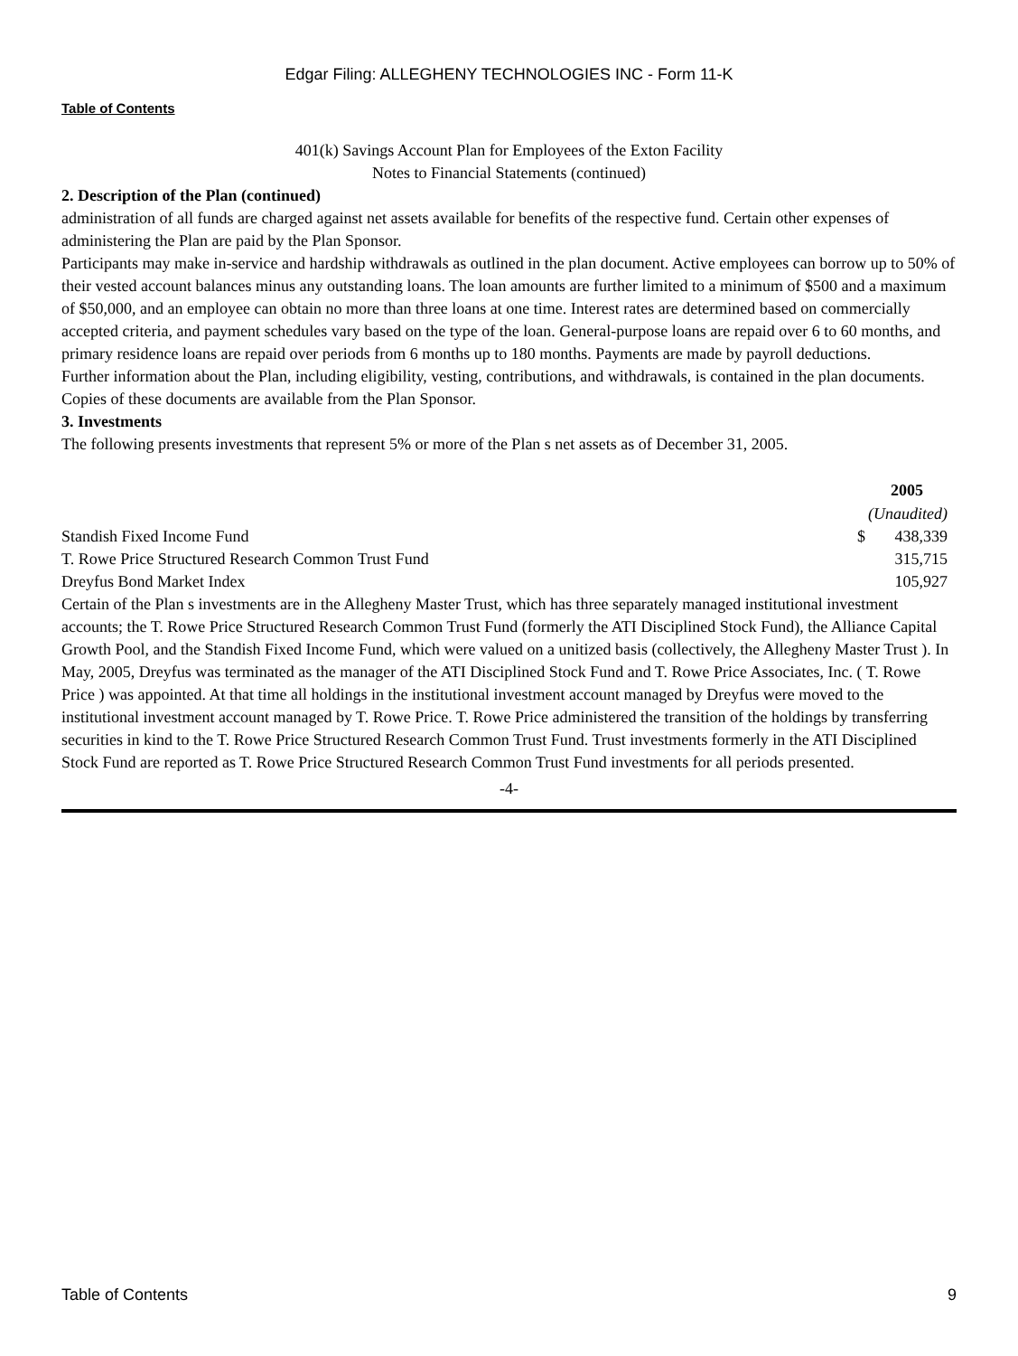Edgar Filing: ALLEGHENY TECHNOLOGIES INC - Form 11-K
Table of Contents
401(k) Savings Account Plan for Employees of the Exton Facility
Notes to Financial Statements (continued)
2. Description of the Plan (continued)
administration of all funds are charged against net assets available for benefits of the respective fund. Certain other expenses of administering the Plan are paid by the Plan Sponsor.
Participants may make in-service and hardship withdrawals as outlined in the plan document. Active employees can borrow up to 50% of their vested account balances minus any outstanding loans. The loan amounts are further limited to a minimum of $500 and a maximum of $50,000, and an employee can obtain no more than three loans at one time. Interest rates are determined based on commercially accepted criteria, and payment schedules vary based on the type of the loan. General-purpose loans are repaid over 6 to 60 months, and primary residence loans are repaid over periods from 6 months up to 180 months. Payments are made by payroll deductions.
Further information about the Plan, including eligibility, vesting, contributions, and withdrawals, is contained in the plan documents. Copies of these documents are available from the Plan Sponsor.
3. Investments
The following presents investments that represent 5% or more of the Plan s net assets as of December 31, 2005.
| | 2005 | |
| --- | --- | --- |
| | (Unaudited) | |
| Standish Fixed Income Fund | $ | 438,339 |
| T. Rowe Price Structured Research Common Trust Fund | | 315,715 |
| Dreyfus Bond Market Index | | 105,927 |
Certain of the Plan s investments are in the Allegheny Master Trust, which has three separately managed institutional investment accounts; the T. Rowe Price Structured Research Common Trust Fund (formerly the ATI Disciplined Stock Fund), the Alliance Capital Growth Pool, and the Standish Fixed Income Fund, which were valued on a unitized basis (collectively, the Allegheny Master Trust ). In May, 2005, Dreyfus was terminated as the manager of the ATI Disciplined Stock Fund and T. Rowe Price Associates, Inc. ( T. Rowe Price ) was appointed. At that time all holdings in the institutional investment account managed by Dreyfus were moved to the institutional investment account managed by T. Rowe Price. T. Rowe Price administered the transition of the holdings by transferring securities in kind to the T. Rowe Price Structured Research Common Trust Fund. Trust investments formerly in the ATI Disciplined Stock Fund are reported as T. Rowe Price Structured Research Common Trust Fund investments for all periods presented.
-4-
Table of Contents 9